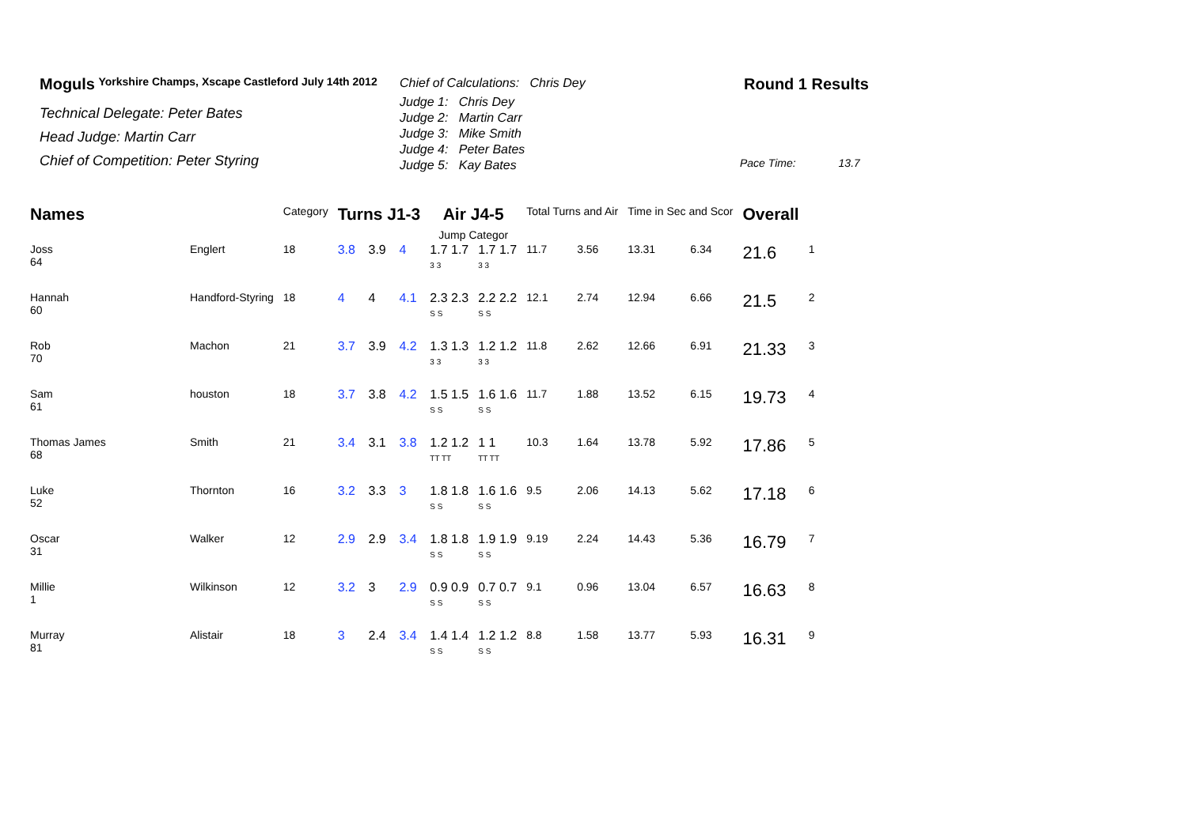Moguls Yorkshire Champs, Xscape Castleford July 14th 2012
Technical Delegate: Peter Bates
Head Judge: Martin Carr
Chief of Competition: Peter Styring
Chief of Calculations: Chris Dey
Judge 1: Chris Dey
Judge 2: Martin Carr
Judge 3: Mike Smith
Judge 4: Peter Bates
Judge 5: Kay Bates
Round 1 Results
Pace Time: 13.7
| Names | | Category | Turns J1-3 | | | Air J4-5 Jump Categor | | Total Turns and Air | | Time in Sec and Scor | | Overall | |
| --- | --- | --- | --- | --- | --- | --- | --- | --- | --- | --- | --- | --- | --- |
| Joss 64 | Englert | 18 | 3.8 | 3.9 | 4 | 1.7 1.7 3 3 | 1.7 1.7 3 3 | 11.7 | 3.56 | 13.31 | 6.34 | 21.6 | 1 |
| Hannah 60 | Handford-Styring | 18 | 4 | 4 | 4.1 | 2.3 2.3 S S | 2.2 2.2 S S | 12.1 | 2.74 | 12.94 | 6.66 | 21.5 | 2 |
| Rob 70 | Machon | 21 | 3.7 | 3.9 | 4.2 | 1.3 1.3 3 3 | 1.2 1.2 3 3 | 11.8 | 2.62 | 12.66 | 6.91 | 21.33 | 3 |
| Sam 61 | houston | 18 | 3.7 | 3.8 | 4.2 | 1.5 1.5 S S | 1.6 1.6 S S | 11.7 | 1.88 | 13.52 | 6.15 | 19.73 | 4 |
| Thomas James 68 | Smith | 21 | 3.4 | 3.1 | 3.8 | 1.2 1.2 TT TT | 1 1 TT TT | 10.3 | 1.64 | 13.78 | 5.92 | 17.86 | 5 |
| Luke 52 | Thornton | 16 | 3.2 | 3.3 | 3 | 1.8 1.8 S S | 1.6 1.6 S S | 9.5 | 2.06 | 14.13 | 5.62 | 17.18 | 6 |
| Oscar 31 | Walker | 12 | 2.9 | 2.9 | 3.4 | 1.8 1.8 S S | 1.9 1.9 S S | 9.19 | 2.24 | 14.43 | 5.36 | 16.79 | 7 |
| Millie 1 | Wilkinson | 12 | 3.2 | 3 | 2.9 | 0.9 0.9 S S | 0.7 0.7 S S | 9.1 | 0.96 | 13.04 | 6.57 | 16.63 | 8 |
| Murray 81 | Alistair | 18 | 3 | 2.4 | 3.4 | 1.4 1.4 S S | 1.2 1.2 S S | 8.8 | 1.58 | 13.77 | 5.93 | 16.31 | 9 |